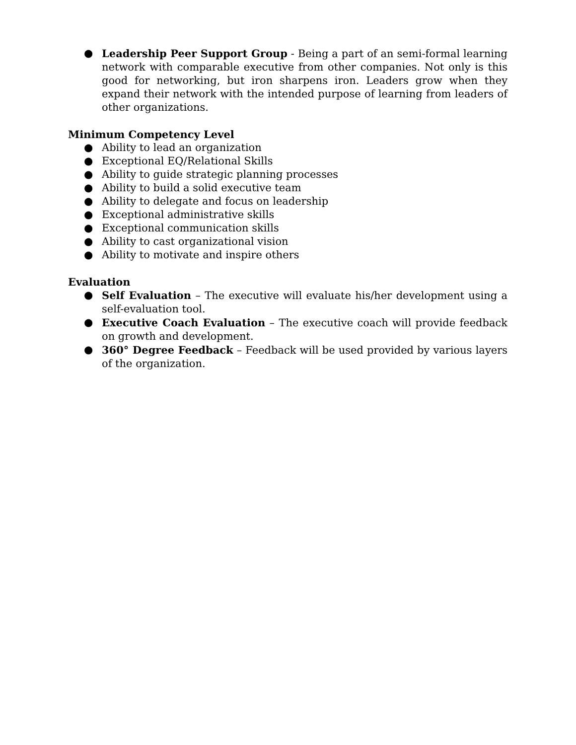● Leadership Peer Support Group - Being a part of an semi-formal learning network with comparable executive from other companies. Not only is this good for networking, but iron sharpens iron. Leaders grow when they expand their network with the intended purpose of learning from leaders of other organizations.
Minimum Competency Level
● Ability to lead an organization
● Exceptional EQ/Relational Skills
● Ability to guide strategic planning processes
● Ability to build a solid executive team
● Ability to delegate and focus on leadership
● Exceptional administrative skills
● Exceptional communication skills
● Ability to cast organizational vision
● Ability to motivate and inspire others
Evaluation
● Self Evaluation – The executive will evaluate his/her development using a self-evaluation tool.
● Executive Coach Evaluation – The executive coach will provide feedback on growth and development.
● 360° Degree Feedback – Feedback will be used provided by various layers of the organization.